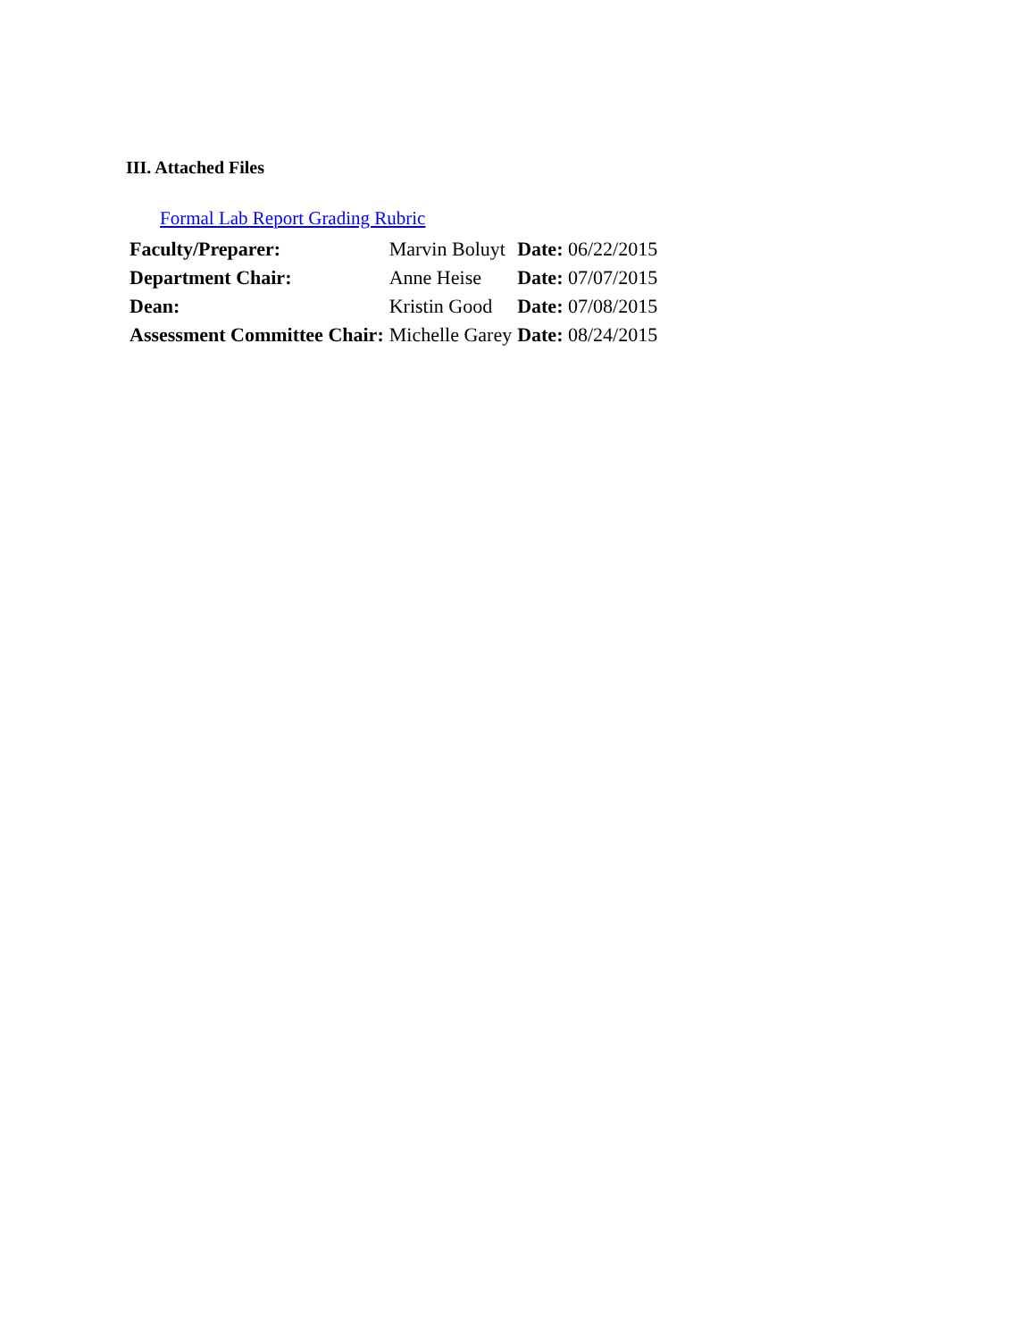III. Attached Files
Formal Lab Report Grading Rubric
| Faculty/Preparer: | Marvin Boluyt | Date: 06/22/2015 |
| Department Chair: | Anne Heise | Date: 07/07/2015 |
| Dean: | Kristin Good | Date: 07/08/2015 |
| Assessment Committee Chair: | Michelle Garey | Date: 08/24/2015 |